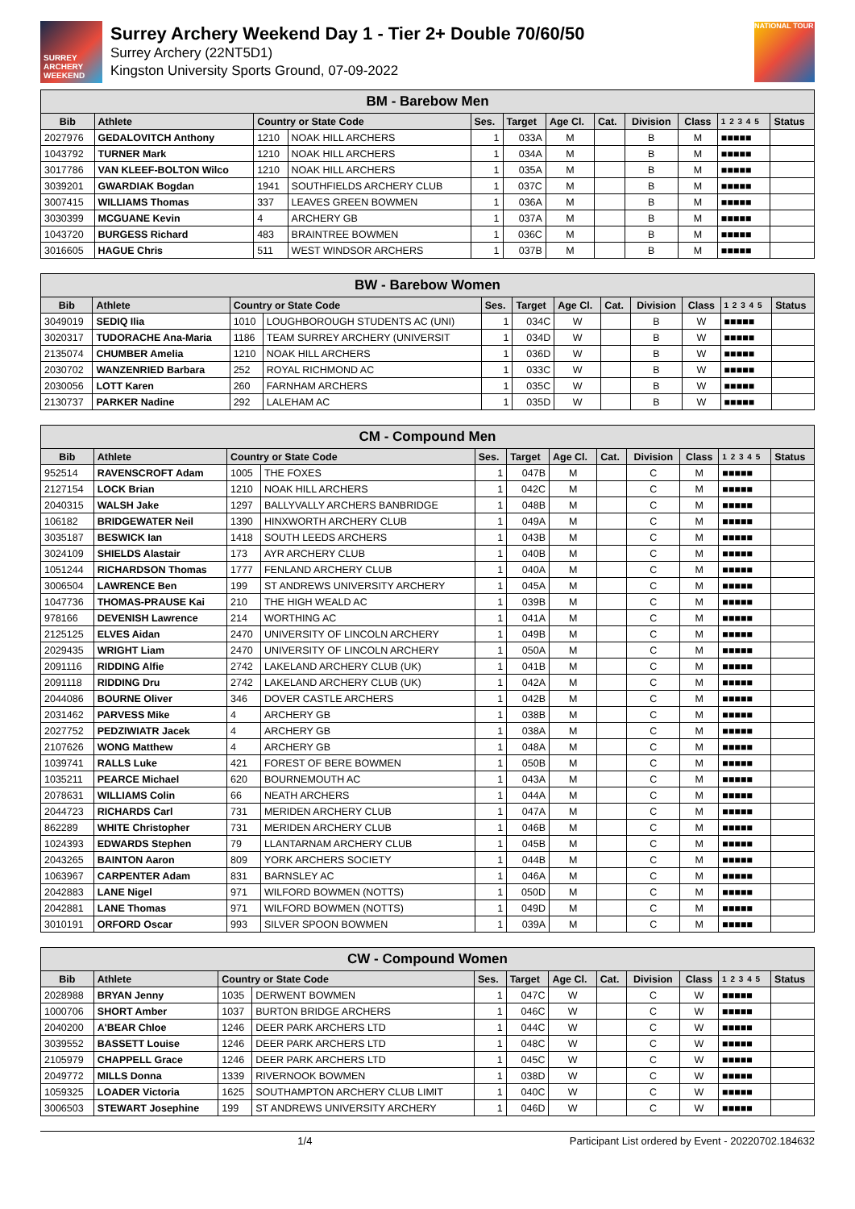SURREY ARCHERY WEEKEND
Surrey Archery Weekend Day 1 - Tier 2+ Double 70/60/50
Surrey Archery (22NT5D1)
Kingston University Sports Ground, 07-09-2022
NATIONAL TOUR
| BM - Barebow Men | | | | | | | | | | | |
| Bib | Athlete | Country or State Code | | Ses. | Target | Age Cl. | Cat. | Division | Class | 1 2 3 4 5 | Status |
| 2027976 | GEDALOVITCH Anthony | 1210 | NOAK HILL ARCHERS | 1 | 033A | M | | B | M | ■■■■■ | |
| 1043792 | TURNER Mark | 1210 | NOAK HILL ARCHERS | 1 | 034A | M | | B | M | ■■■■■ | |
| 3017786 | VAN KLEEF-BOLTON Wilco | 1210 | NOAK HILL ARCHERS | 1 | 035A | M | | B | M | ■■■■■ | |
| 3039201 | GWARDIAK Bogdan | 1941 | SOUTHFIELDS ARCHERY CLUB | 1 | 037C | M | | B | M | ■■■■■ | |
| 3007415 | WILLIAMS Thomas | 337 | LEAVES GREEN BOWMEN | 1 | 036A | M | | B | M | ■■■■■ | |
| 3030399 | MCGUANE Kevin | 4 | ARCHERY GB | 1 | 037A | M | | B | M | ■■■■■ | |
| 1043720 | BURGESS Richard | 483 | BRAINTREE BOWMEN | 1 | 036C | M | | B | M | ■■■■■ | |
| 3016605 | HAGUE Chris | 511 | WEST WINDSOR ARCHERS | 1 | 037B | M | | B | M | ■■■■■ | |
| BW - Barebow Women | | | | | | | | | | | |
| Bib | Athlete | Country or State Code | | Ses. | Target | Age Cl. | Cat. | Division | Class | 1 2 3 4 5 | Status |
| 3049019 | SEDIQ Ilia | 1010 | LOUGHBOROUGH STUDENTS AC (UNI) | 1 | 034C | W | | B | W | ■■■■■ | |
| 3020317 | TUDORACHE Ana-Maria | 1186 | TEAM SURREY ARCHERY (UNIVERSIT | 1 | 034D | W | | B | W | ■■■■■ | |
| 2135074 | CHUMBER Amelia | 1210 | NOAK HILL ARCHERS | 1 | 036D | W | | B | W | ■■■■■ | |
| 2030702 | WANZENRIED Barbara | 252 | ROYAL RICHMOND AC | 1 | 033C | W | | B | W | ■■■■■ | |
| 2030056 | LOTT Karen | 260 | FARNHAM ARCHERS | 1 | 035C | W | | B | W | ■■■■■ | |
| 2130737 | PARKER Nadine | 292 | LALEHAM AC | 1 | 035D | W | | B | W | ■■■■■ | |
| CM - Compound Men | | | | | | | | | | | |
| Bib | Athlete | Country or State Code | | Ses. | Target | Age Cl. | Cat. | Division | Class | 1 2 3 4 5 | Status |
| 952514 | RAVENSCROFT Adam | 1005 | THE FOXES | 1 | 047B | M | | C | M | ■■■■■ | |
| 2127154 | LOCK Brian | 1210 | NOAK HILL ARCHERS | 1 | 042C | M | | C | M | ■■■■■ | |
| 2040315 | WALSH Jake | 1297 | BALLYVALLY ARCHERS BANBRIDGE | 1 | 048B | M | | C | M | ■■■■■ | |
| 106182 | BRIDGEWATER Neil | 1390 | HINXWORTH ARCHERY CLUB | 1 | 049A | M | | C | M | ■■■■■ | |
| 3035187 | BESWICK Ian | 1418 | SOUTH LEEDS ARCHERS | 1 | 043B | M | | C | M | ■■■■■ | |
| 3024109 | SHIELDS Alastair | 173 | AYR ARCHERY CLUB | 1 | 040B | M | | C | M | ■■■■■ | |
| 1051244 | RICHARDSON Thomas | 1777 | FENLAND ARCHERY CLUB | 1 | 040A | M | | C | M | ■■■■■ | |
| 3006504 | LAWRENCE Ben | 199 | ST ANDREWS UNIVERSITY ARCHERY | 1 | 045A | M | | C | M | ■■■■■ | |
| 1047736 | THOMAS-PRAUSE Kai | 210 | THE HIGH WEALD AC | 1 | 039B | M | | C | M | ■■■■■ | |
| 978166 | DEVENISH Lawrence | 214 | WORTHING AC | 1 | 041A | M | | C | M | ■■■■■ | |
| 2125125 | ELVES Aidan | 2470 | UNIVERSITY OF LINCOLN ARCHERY | 1 | 049B | M | | C | M | ■■■■■ | |
| 2029435 | WRIGHT Liam | 2470 | UNIVERSITY OF LINCOLN ARCHERY | 1 | 050A | M | | C | M | ■■■■■ | |
| 2091116 | RIDDING Alfie | 2742 | LAKELAND ARCHERY CLUB (UK) | 1 | 041B | M | | C | M | ■■■■■ | |
| 2091118 | RIDDING Dru | 2742 | LAKELAND ARCHERY CLUB (UK) | 1 | 042A | M | | C | M | ■■■■■ | |
| 2044086 | BOURNE Oliver | 346 | DOVER CASTLE ARCHERS | 1 | 042B | M | | C | M | ■■■■■ | |
| 2031462 | PARVESS Mike | 4 | ARCHERY GB | 1 | 038B | M | | C | M | ■■■■■ | |
| 2027752 | PEDZIWIATR Jacek | 4 | ARCHERY GB | 1 | 038A | M | | C | M | ■■■■■ | |
| 2107626 | WONG Matthew | 4 | ARCHERY GB | 1 | 048A | M | | C | M | ■■■■■ | |
| 1039741 | RALLS Luke | 421 | FOREST OF BERE BOWMEN | 1 | 050B | M | | C | M | ■■■■■ | |
| 1035211 | PEARCE Michael | 620 | BOURNEMOUTH AC | 1 | 043A | M | | C | M | ■■■■■ | |
| 2078631 | WILLIAMS Colin | 66 | NEATH ARCHERS | 1 | 044A | M | | C | M | ■■■■■ | |
| 2044723 | RICHARDS Carl | 731 | MERIDEN ARCHERY CLUB | 1 | 047A | M | | C | M | ■■■■■ | |
| 862289 | WHITE Christopher | 731 | MERIDEN ARCHERY CLUB | 1 | 046B | M | | C | M | ■■■■■ | |
| 1024393 | EDWARDS Stephen | 79 | LLANTARNAM ARCHERY CLUB | 1 | 045B | M | | C | M | ■■■■■ | |
| 2043265 | BAINTON Aaron | 809 | YORK ARCHERS SOCIETY | 1 | 044B | M | | C | M | ■■■■■ | |
| 1063967 | CARPENTER Adam | 831 | BARNSLEY AC | 1 | 046A | M | | C | M | ■■■■■ | |
| 2042883 | LANE Nigel | 971 | WILFORD BOWMEN (NOTTS) | 1 | 050D | M | | C | M | ■■■■■ | |
| 2042881 | LANE Thomas | 971 | WILFORD BOWMEN (NOTTS) | 1 | 049D | M | | C | M | ■■■■■ | |
| 3010191 | ORFORD Oscar | 993 | SILVER SPOON BOWMEN | 1 | 039A | M | | C | M | ■■■■■ | |
| CW - Compound Women | | | | | | | | | | | |
| Bib | Athlete | Country or State Code | | Ses. | Target | Age Cl. | Cat. | Division | Class | 1 2 3 4 5 | Status |
| 2028988 | BRYAN Jenny | 1035 | DERWENT BOWMEN | 1 | 047C | W | | C | W | ■■■■■ | |
| 1000706 | SHORT Amber | 1037 | BURTON BRIDGE ARCHERS | 1 | 046C | W | | C | W | ■■■■■ | |
| 2040200 | A'BEAR Chloe | 1246 | DEER PARK ARCHERS LTD | 1 | 044C | W | | C | W | ■■■■■ | |
| 3039552 | BASSETT Louise | 1246 | DEER PARK ARCHERS LTD | 1 | 048C | W | | C | W | ■■■■■ | |
| 2105979 | CHAPPELL Grace | 1246 | DEER PARK ARCHERS LTD | 1 | 045C | W | | C | W | ■■■■■ | |
| 2049772 | MILLS Donna | 1339 | RIVERNOOK BOWMEN | 1 | 038D | W | | C | W | ■■■■■ | |
| 1059325 | LOADER Victoria | 1625 | SOUTHAMPTON ARCHERY CLUB LIMIT | 1 | 040C | W | | C | W | ■■■■■ | |
| 3006503 | STEWART Josephine | 199 | ST ANDREWS UNIVERSITY ARCHERY | 1 | 046D | W | | C | W | ■■■■■ | |
1/4 Participant List ordered by Event - 20220702.184632